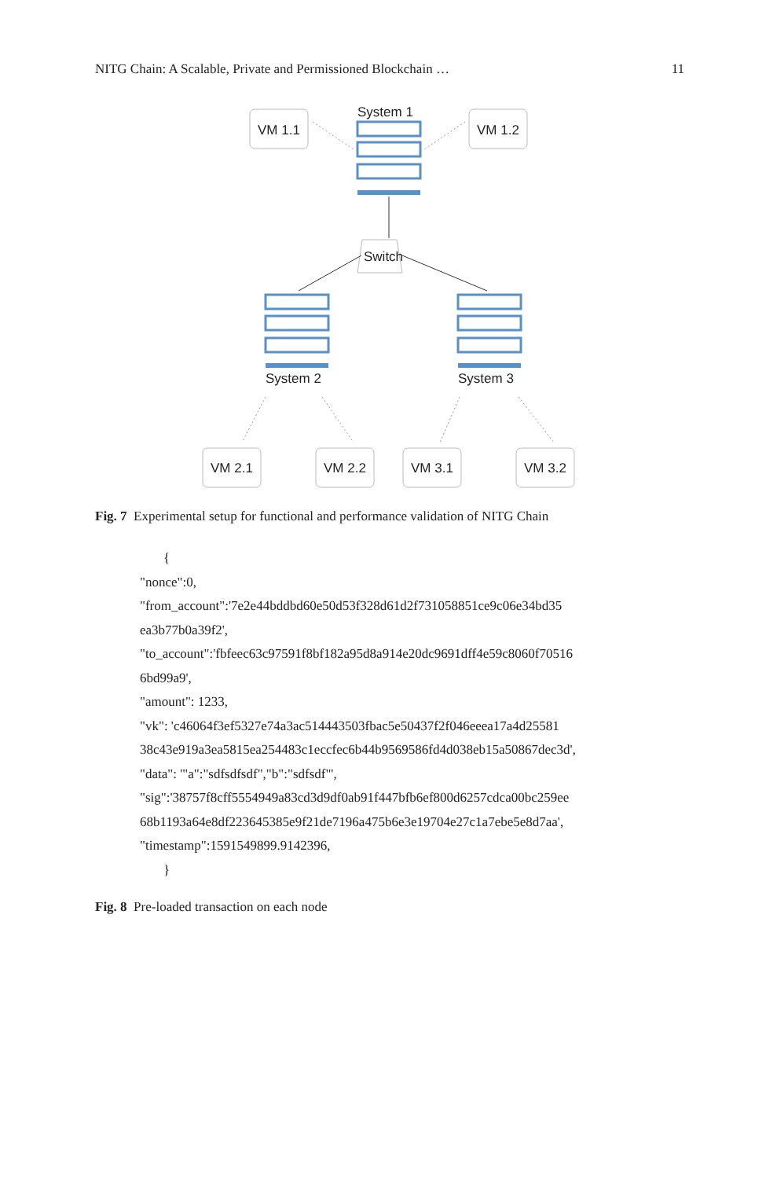NITG Chain: A Scalable, Private and Permissioned Blockchain … 11
System 1
VM 1.1
VM 1.2
Switch
System 2
System 3
VM 2.1
VM 2.2
VM 3.1
VM 3.2
Fig. 7 Experimental setup for functional and performance validation of NITG Chain
{
"nonce":0,
"from_account":'7e2e44bddbd60e50d53f328d61d2f731058851ce9c06e34bd35
ea3b77b0a39f2',
"to_account":'fbfeec63c97591f8bf182a95d8a914e20dc9691dff4e59c8060f70516
6bd99a9',
"amount": 1233,
"vk": 'c46064f3ef5327e74a3ac514443503fbac5e50437f2f046eeea17a4d25581
38c43e919a3ea5815ea254483c1eccfec6b44b9569586fd4d038eb15a50867dec3d',
"data": '"a":"sdfsdfsdf","b":"sdfsdf"',
"sig":'38757f8cff5554949a83cd3d9df0ab91f447bfb6ef800d6257cdca00bc259ee
68b1193a64e8df223645385e9f21de7196a475b6e3e19704e27c1a7ebe5e8d7aa',
"timestamp":1591549899.9142396,
}
Fig. 8 Pre-loaded transaction on each node